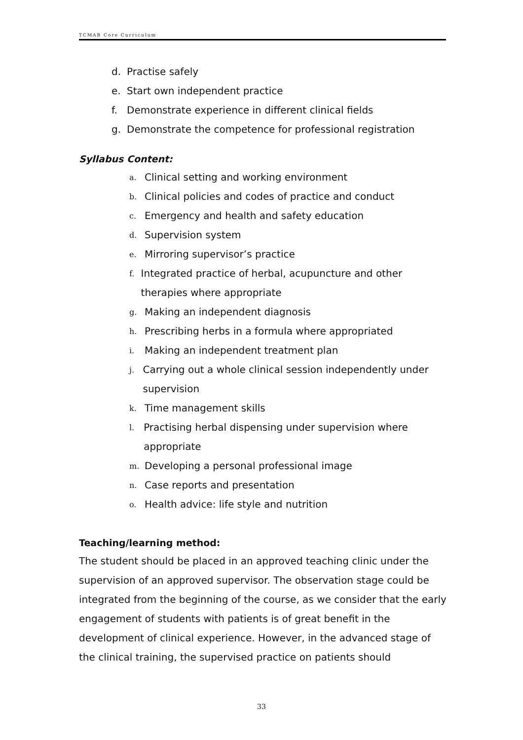TCMAB Core Curriculum
d. Practise safely
e. Start own independent practice
f. Demonstrate experience in different clinical fields
g. Demonstrate the competence for professional registration
Syllabus Content:
a. Clinical setting and working environment
b. Clinical policies and codes of practice and conduct
c. Emergency and health and safety education
d. Supervision system
e. Mirroring supervisor’s practice
f. Integrated practice of herbal, acupuncture and other therapies where appropriate
g. Making an independent diagnosis
h. Prescribing herbs in a formula where appropriated
i. Making an independent treatment plan
j. Carrying out a whole clinical session independently under supervision
k. Time management skills
l. Practising herbal dispensing under supervision where appropriate
m. Developing a personal professional image
n. Case reports and presentation
o. Health advice: life style and nutrition
Teaching/learning method:
The student should be placed in an approved teaching clinic under the supervision of an approved supervisor. The observation stage could be integrated from the beginning of the course, as we consider that the early engagement of students with patients is of great benefit in the development of clinical experience. However, in the advanced stage of the clinical training, the supervised practice on patients should
33